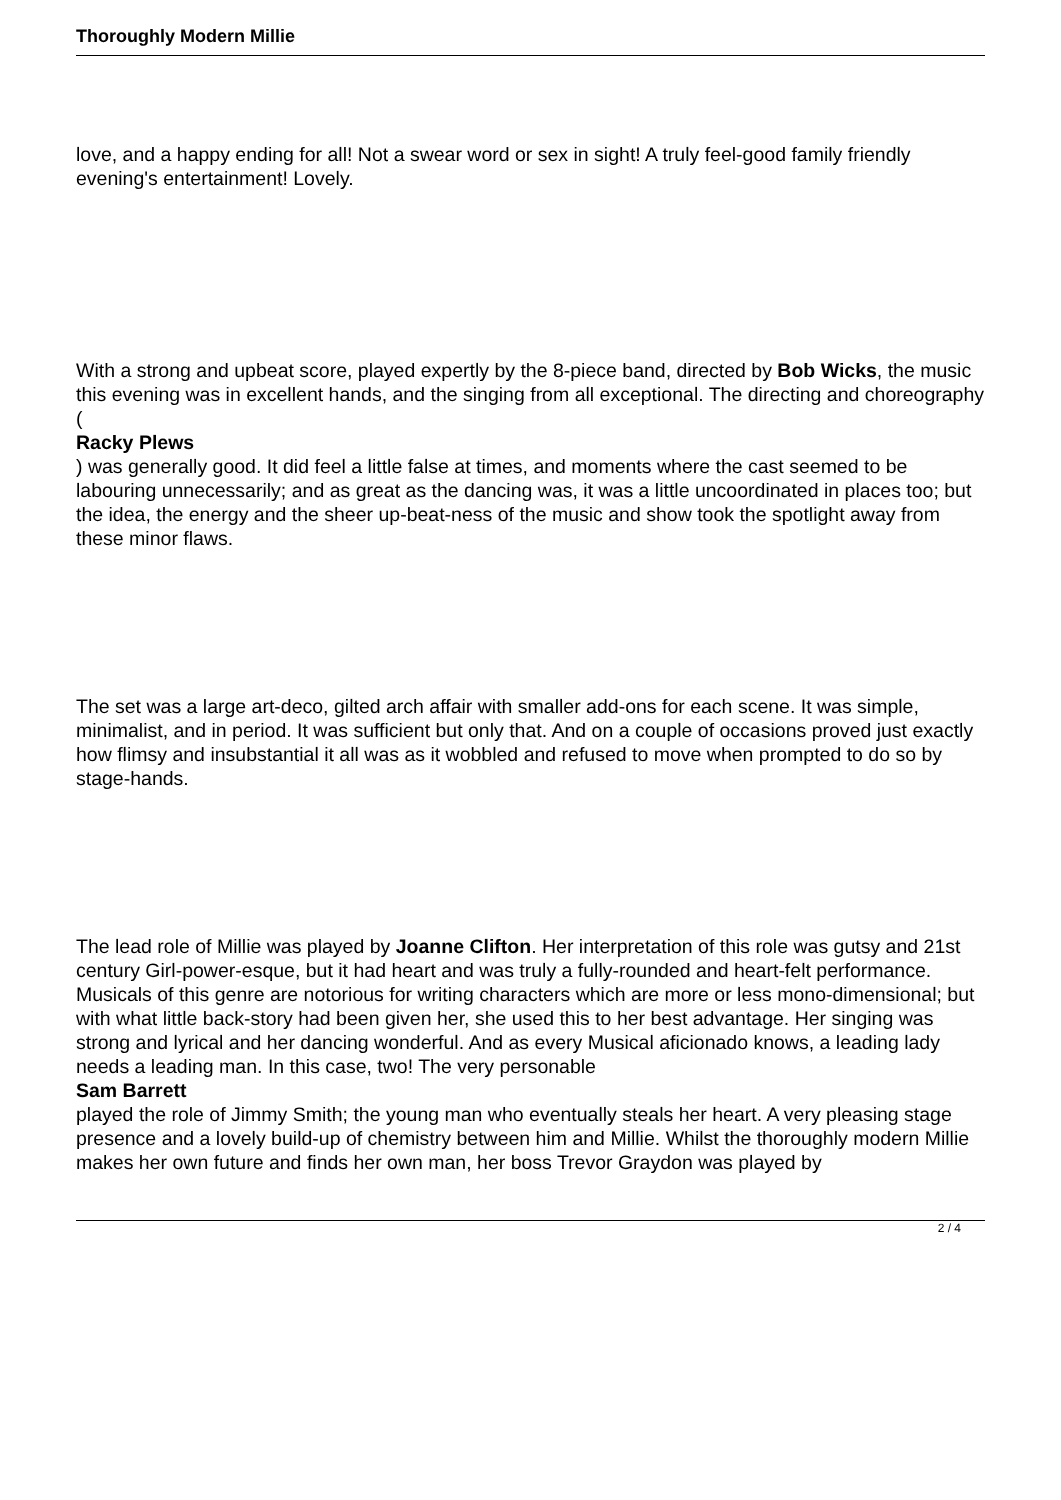Thoroughly Modern Millie
love, and a happy ending for all! Not a swear word or sex in sight! A truly feel-good family friendly evening's entertainment! Lovely.
With a strong and upbeat score, played expertly by the 8-piece band, directed by Bob Wicks, the music this evening was in excellent hands, and the singing from all exceptional. The directing and choreography (
Racky Plews
) was generally good. It did feel a little false at times, and moments where the cast seemed to be labouring unnecessarily; and as great as the dancing was, it was a little uncoordinated in places too; but the idea, the energy and the sheer up-beat-ness of the music and show took the spotlight away from these minor flaws.
The set was a large art-deco, gilted arch affair with smaller add-ons for each scene. It was simple, minimalist, and in period. It was sufficient but only that. And on a couple of occasions proved just exactly how flimsy and insubstantial it all was as it wobbled and refused to move when prompted to do so by stage-hands.
The lead role of Millie was played by Joanne Clifton. Her interpretation of this role was gutsy and 21st century Girl-power-esque, but it had heart and was truly a fully-rounded and heart-felt performance. Musicals of this genre are notorious for writing characters which are more or less mono-dimensional; but with what little back-story had been given her, she used this to her best advantage. Her singing was strong and lyrical and her dancing wonderful. And as every Musical aficionado knows, a leading lady needs a leading man. In this case, two! The very personable
Sam Barrett
played the role of Jimmy Smith; the young man who eventually steals her heart. A very pleasing stage presence and a lovely build-up of chemistry between him and Millie. Whilst the thoroughly modern Millie makes her own future and finds her own man, her boss Trevor Graydon was played by
2 / 4